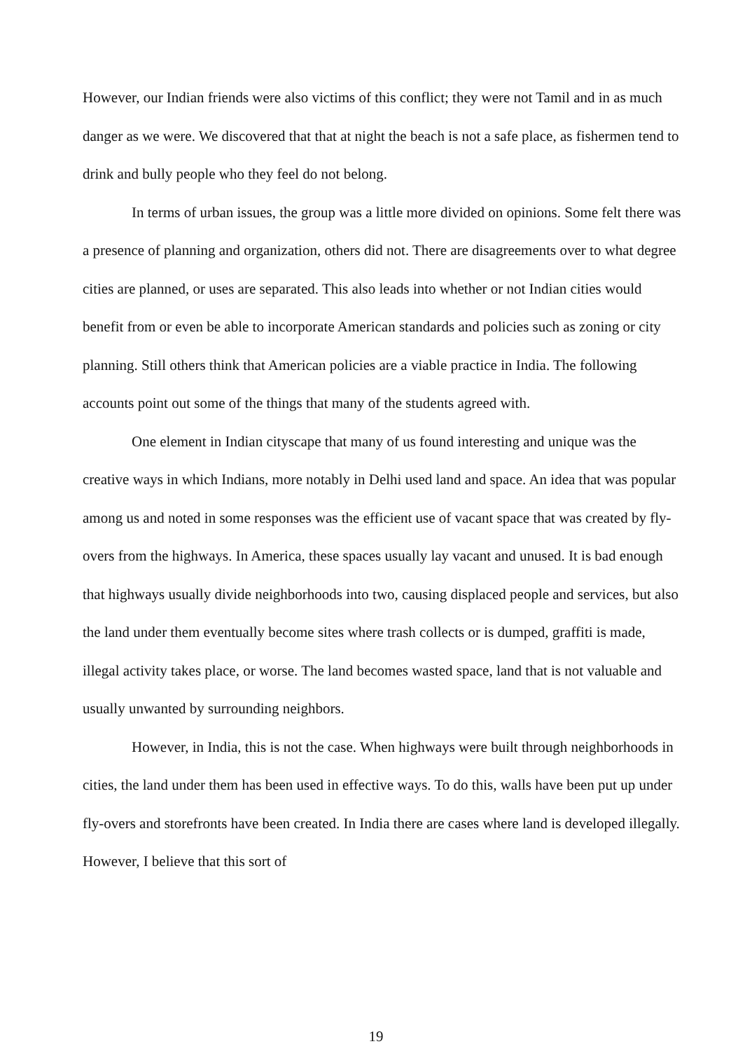However, our Indian friends were also victims of this conflict; they were not Tamil and in as much danger as we were. We discovered that that at night the beach is not a safe place, as fishermen tend to drink and bully people who they feel do not belong.
In terms of urban issues, the group was a little more divided on opinions. Some felt there was a presence of planning and organization, others did not. There are disagreements over to what degree cities are planned, or uses are separated. This also leads into whether or not Indian cities would benefit from or even be able to incorporate American standards and policies such as zoning or city planning. Still others think that American policies are a viable practice in India. The following accounts point out some of the things that many of the students agreed with.
One element in Indian cityscape that many of us found interesting and unique was the creative ways in which Indians, more notably in Delhi used land and space. An idea that was popular among us and noted in some responses was the efficient use of vacant space that was created by fly-overs from the highways. In America, these spaces usually lay vacant and unused. It is bad enough that highways usually divide neighborhoods into two, causing displaced people and services, but also the land under them eventually become sites where trash collects or is dumped, graffiti is made, illegal activity takes place, or worse. The land becomes wasted space, land that is not valuable and usually unwanted by surrounding neighbors.
However, in India, this is not the case. When highways were built through neighborhoods in cities, the land under them has been used in effective ways. To do this, walls have been put up under fly-overs and storefronts have been created. In India there are cases where land is developed illegally. However, I believe that this sort of
19